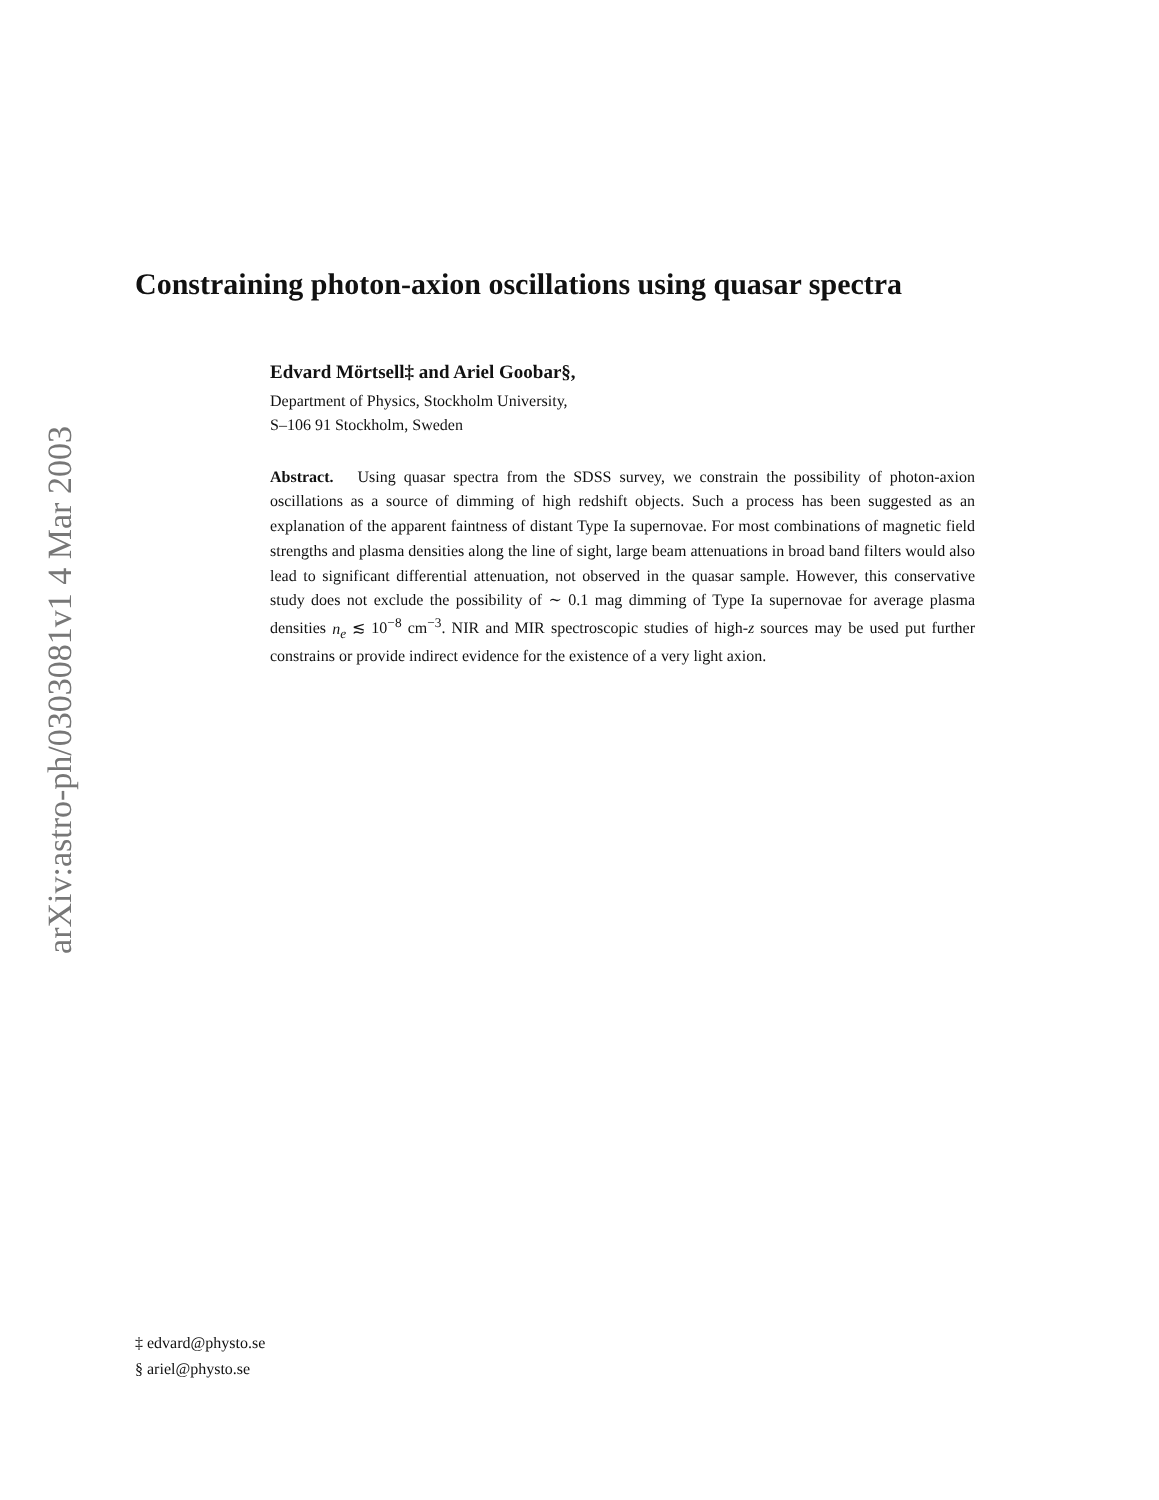arXiv:astro-ph/0303081v1 4 Mar 2003
Constraining photon-axion oscillations using quasar spectra
Edvard Mörtsell‡ and Ariel Goobar§,
Department of Physics, Stockholm University,
S–106 91 Stockholm, Sweden
Abstract. Using quasar spectra from the SDSS survey, we constrain the possibility of photon-axion oscillations as a source of dimming of high redshift objects. Such a process has been suggested as an explanation of the apparent faintness of distant Type Ia supernovae. For most combinations of magnetic field strengths and plasma densities along the line of sight, large beam attenuations in broad band filters would also lead to significant differential attenuation, not observed in the quasar sample. However, this conservative study does not exclude the possibility of ∼ 0.1 mag dimming of Type Ia supernovae for average plasma densities n<sub>e</sub> ≲ 10<sup>−8</sup> cm<sup>−3</sup>. NIR and MIR spectroscopic studies of high-z sources may be used put further constrains or provide indirect evidence for the existence of a very light axion.
‡ edvard@physto.se
§ ariel@physto.se